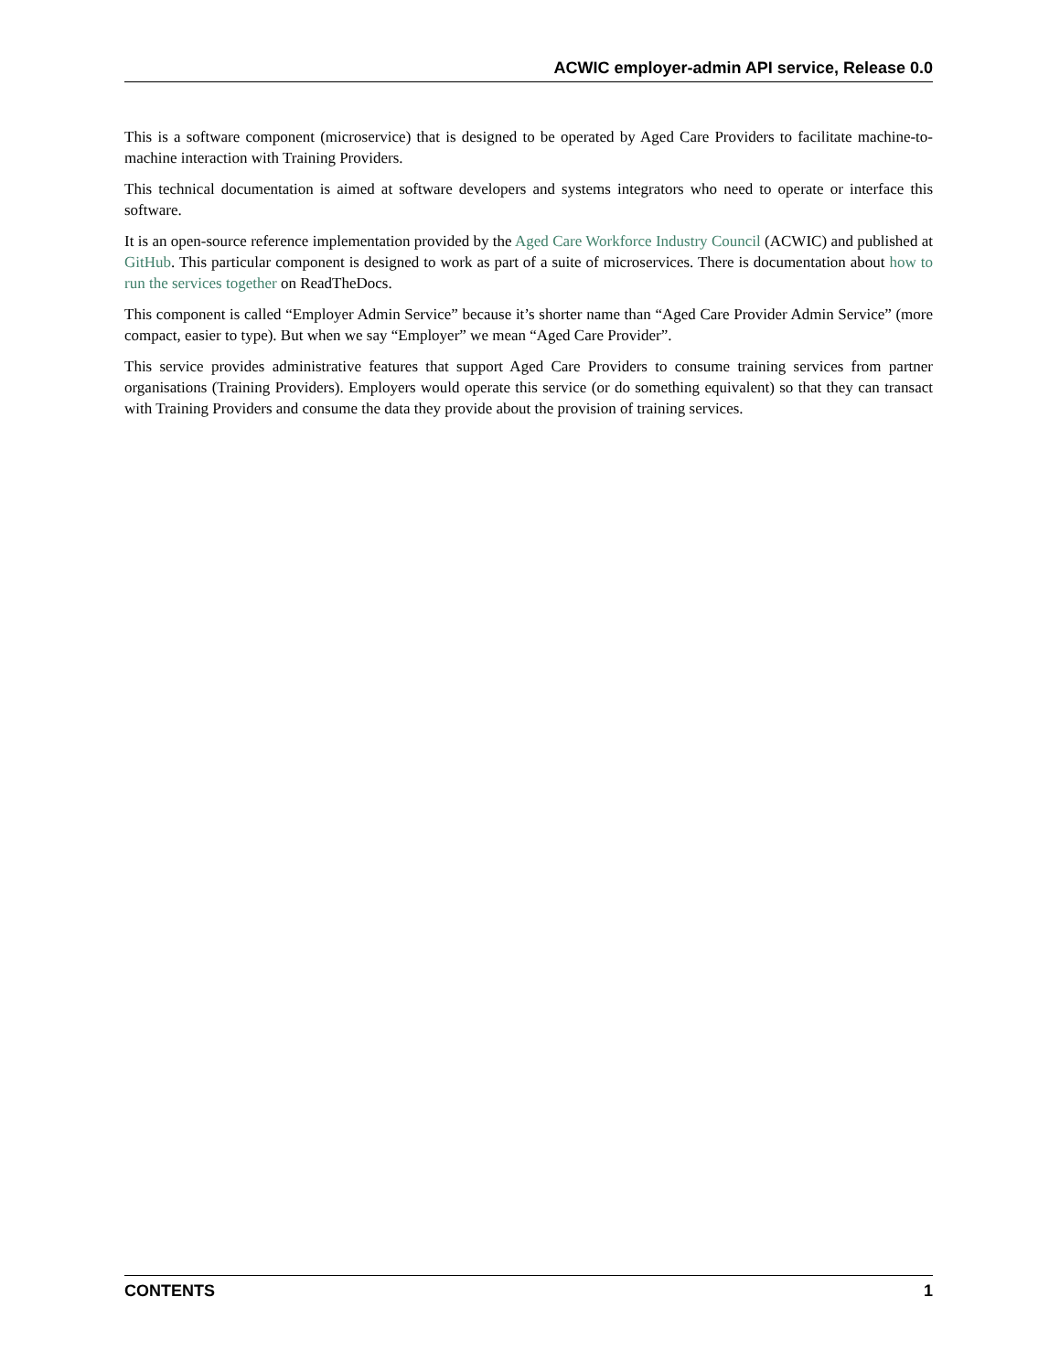ACWIC employer-admin API service, Release 0.0
This is a software component (microservice) that is designed to be operated by Aged Care Providers to facilitate machine-to-machine interaction with Training Providers.
This technical documentation is aimed at software developers and systems integrators who need to operate or interface this software.
It is an open-source reference implementation provided by the Aged Care Workforce Industry Council (ACWIC) and published at GitHub. This particular component is designed to work as part of a suite of microservices. There is documentation about how to run the services together on ReadTheDocs.
This component is called “Employer Admin Service” because it’s shorter name than “Aged Care Provider Admin Service” (more compact, easier to type). But when we say “Employer” we mean “Aged Care Provider”.
This service provides administrative features that support Aged Care Providers to consume training services from partner organisations (Training Providers). Employers would operate this service (or do something equivalent) so that they can transact with Training Providers and consume the data they provide about the provision of training services.
CONTENTS 1